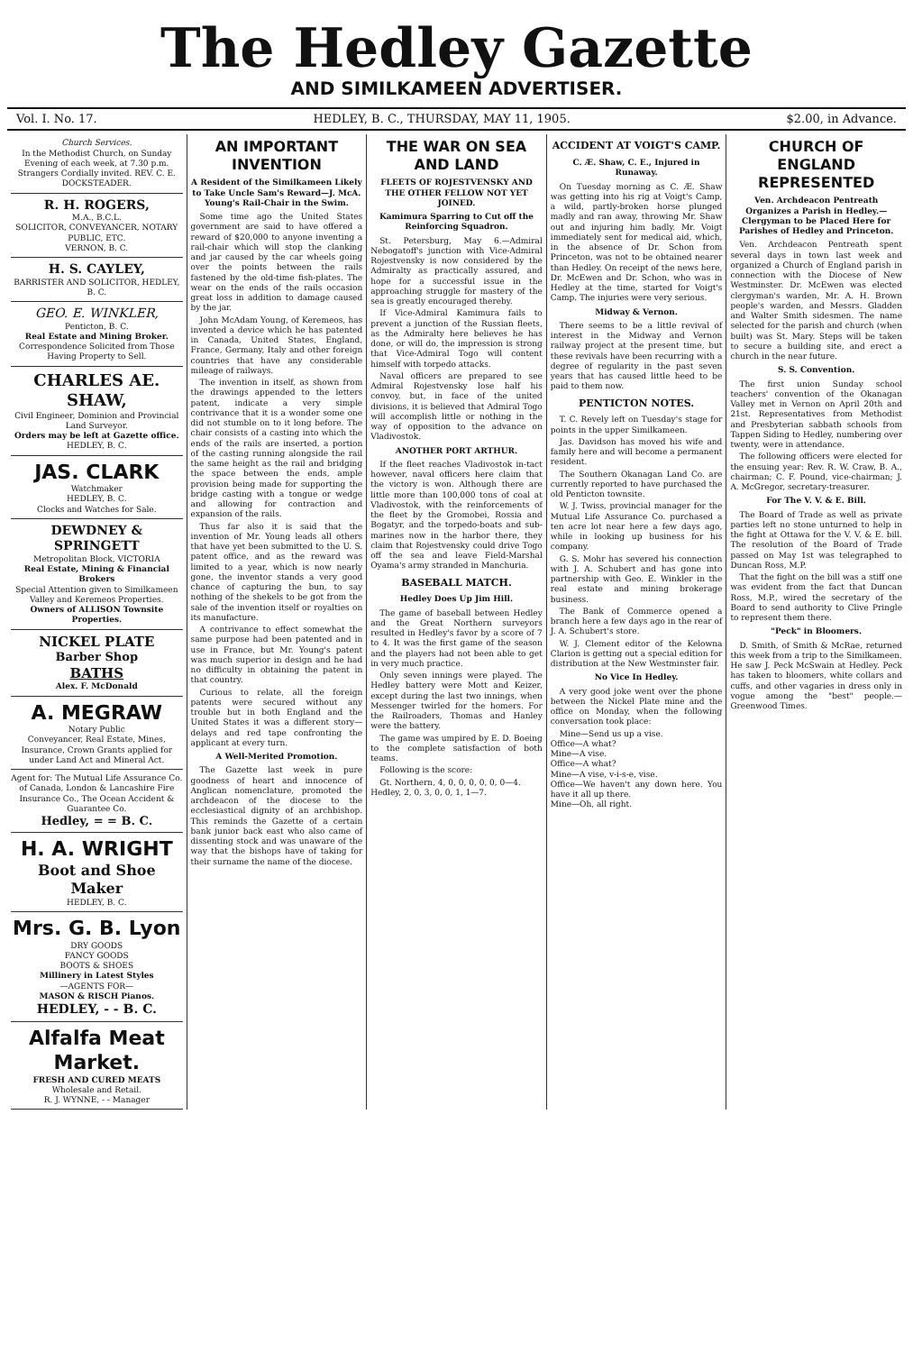The Hedley Gazette
AND SIMILKAMEEN ADVERTISER.
Vol. I. No. 17. HEDLEY, B. C., THURSDAY, MAY 11, 1905. $2.00, in Advance.
Church Services.
In the Methodist Church, on Sunday Evening of each week, at 7.30 p.m. Strangers Cordially invited. REV. C. E. DOCKSTEADER.
R. H. ROGERS,
M.A., B.C.L.
SOLICITOR, CONVEYANCER, NOTARY PUBLIC, ETC.
VERNON, B. C.
H. S. CAYLEY,
BARRISTER AND SOLICITOR, HEDLEY, B. C.
GEO. E. WINKLER,
Penticton, B. C.
Real Estate and Mining Broker.
Correspondence Solicited from Those Having Property to Sell.
CHARLES AE. SHAW,
Civil Engineer, Dominion and Provincial Land Surveyor.
Orders may be left at Gazette office.
HEDLEY, B. C.
JAS. CLARK
Watchmaker
HEDLEY, B. C.
Clocks and Watches for Sale.
DEWDNEY & SPRINGETT
Metropolitan Block, VICTORIA
Real Estate, Mining & Financial Brokers
Special Attention given to Similkameen Valley and Keremeos Properties.
Owners of ALLISON Townsite Properties.
NICKEL PLATE
Barber Shop
BATHS
Alex. F. McDonald
A. MEGRAW
Notary Public
Conveyancer, Real Estate, Mines, Insurance, Crown Grants applied for under Land Act and Mineral Act.
Agent for: The Mutual Life Assurance Co. of Canada, London & Lancashire Fire Insurance Co., The Ocean Accident & Guarantee Co.
Hedley, = = B. C.
H. A. WRIGHT
Boot and Shoe Maker
HEDLEY, B. C.
Mrs. G. B. Lyon
DRY GOODS
FANCY GOODS
BOOTS & SHOES
Millinery in Latest Styles
—AGENTS FOR—
MASON & RISCH Pianos.
HEDLEY, - - B. C.
Alfalfa Meat Market.
FRESH AND CURED MEATS
Wholesale and Retail.
R. J. WYNNE, - - Manager
AN IMPORTANT INVENTION
A Resident of the Similkameen Likely to Take Uncle Sam's Reward—J. McA. Young's Rail-Chair in the Swim.
Some time ago the United States government are said to have offered a reward of $20,000 to anyone inventing a rail-chair which will stop the clanking and jar caused by the car wheels going over the points between the rails fastened by the old-time fish-plates. The wear on the ends of the rails occasion great loss in addition to damage caused by the jar.
John McAdam Young, of Keremeos, has invented a device which he has patented in Canada, United States, England, France, Germany, Italy and other foreign countries that have any considerable mileage of railways.
The invention in itself, as shown from the drawings appended to the letters patent, indicate a very simple contrivance that it is a wonder some one did not stumble on to it long before. The chair consists of a casting into which the ends of the rails are inserted, a portion of the casting running alongside the rail the same height as the rail and bridging the space between the ends, ample provision being made for supporting the bridge casting with a tongue or wedge and allowing for contraction and expansion of the rails.
Thus far also it is said that the invention of Mr. Young leads all others that have yet been submitted to the U. S. patent office, and as the reward was limited to a year, which is now nearly gone, the inventor stands a very good chance of capturing the bun, to say nothing of the shekels to be got from the sale of the invention itself or royalties on its manufacture.
A contrivance to effect somewhat the same purpose had been patented and in use in France, but Mr. Young's patent was much superior in design and he had no difficulty in obtaining the patent in that country.
Curious to relate, all the foreign patents were secured without any trouble but in both England and the United States it was a different story—delays and red tape confronting the applicant at every turn.
A Well-Merited Promotion.
The Gazette last week in pure goodness of heart and innocence of Anglican nomenclature, promoted the archdeacon of the diocese to the ecclesiastical dignity of an archbishop. This reminds the Gazette of a certain bank junior back east who also came of dissenting stock and was unaware of the way that the bishops have of taking for their surname the name of the diocese.
THE WAR ON SEA AND LAND
FLEETS OF ROJESTVENSKY AND THE OTHER FELLOW NOT YET JOINED.
Kamimura Sparring to Cut off the Reinforcing Squadron.
St. Petersburg, May 6.—Admiral Nebogatoff's junction with Vice-Admiral Rojestvensky is now considered by the Admiralty as practically assured, and hope for a successful issue in the approaching struggle for mastery of the sea is greatly encouraged thereby.
If Vice-Admiral Kamimura fails to prevent a junction of the Russian fleets, as the Admiralty here believes he has done, or will do, the impression is strong that Vice-Admiral Togo will content himself with torpedo attacks.
Naval officers are prepared to see Admiral Rojestvensky lose half his convoy, but, in face of the united divisions, it is believed that Admiral Togo will accomplish little or nothing in the way of opposition to the advance on Vladivostok.
ANOTHER PORT ARTHUR.
If the fleet reaches Vladivostok in-tact however, naval officers here claim that the victory is won. Although there are little more than 100,000 tons of coal at Vladivostok, with the reinforcements of the fleet by the Gromobei, Rossia and Bogatyr, and the torpedo-boats and sub-marines now in the harbor there, they claim that Rojestvensky could drive Togo off the sea and leave Field-Marshal Oyama's army stranded in Manchuria.
BASEBALL MATCH.
Hedley Does Up Jim Hill.
The game of baseball between Hedley and the Great Northern surveyors resulted in Hedley's favor by a score of 7 to 4. It was the first game of the season and the players had not been able to get in very much practice.
Only seven innings were played. The Hedley battery were Mott and Keizer, except during the last two innings, when Messenger twirled for the homers. For the Railroaders, Thomas and Hanley were the battery.
The game was umpired by E. D. Boeing to the complete satisfaction of both teams.
Following is the score:
Gt. Northern, 4, 0, 0, 0, 0, 0, 0—4.
Hedley, 2, 0, 3, 0, 0, 1, 1—7.
ACCIDENT AT VOIGT'S CAMP.
C. Æ. Shaw, C. E., Injured in Runaway.
On Tuesday morning as C. Æ. Shaw was getting into his rig at Voigt's Camp, a wild, partly-broken horse plunged madly and ran away, throwing Mr. Shaw out and injuring him badly. Mr. Voigt immediately sent for medical aid, which, in the absence of Dr. Schon from Princeton, was not to be obtained nearer than Hedley. On receipt of the news here, Dr. McEwen and Dr. Schon, who was in Hedley at the time, started for Voigt's Camp. The injuries were very serious.
Midway & Vernon.
There seems to be a little revival of interest in the Midway and Vernon railway project at the present time, but these revivals have been recurring with a degree of regularity in the past seven years that has caused little heed to be paid to them now.
PENTICTON NOTES.
T. C. Revely left on Tuesday's stage for points in the upper Similkameen.
Jas. Davidson has moved his wife and family here and will become a permanent resident.
The Southern Okanagan Land Co. are currently reported to have purchased the old Penticton townsite.
W. J. Twiss, provincial manager for the Mutual Life Assurance Co. purchased a ten acre lot near here a few days ago, while in looking up business for his company.
G. S. Mohr has severed his connection with J. A. Schubert and has gone into partnership with Geo. E. Winkler in the real estate and mining brokerage business.
The Bank of Commerce opened a branch here a few days ago in the rear of J. A. Schubert's store.
W. J. Clement editor of the Kelowna Clarion is getting out a special edition for distribution at the New Westminster fair.
No Vice In Hedley.
A very good joke went over the phone between the Nickel Plate mine and the office on Monday, when the following conversation took place:
Mine—Send us up a vise.
Office—A what?
Mine—A vise.
Office—A what?
Mine—A vise, v-i-s-e, vise.
Office—We haven't any down here. You have it all up there.
Mine—Oh, all right.
CHURCH OF ENGLAND REPRESENTED
Ven. Archdeacon Pentreath Organizes a Parish in Hedley.—Clergyman to be Placed Here for Parishes of Hedley and Princeton.
Ven. Archdeacon Pentreath spent several days in town last week and organized a Church of England parish in connection with the Diocese of New Westminster. Dr. McEwen was elected clergyman's warden, Mr. A. H. Brown people's warden, and Messrs. Gladden and Walter Smith sidesmen. The name selected for the parish and church (when built) was St. Mary. Steps will be taken to secure a building site, and erect a church in the near future.
S. S. Convention.
The first union Sunday school teachers' convention of the Okanagan Valley met in Vernon on April 20th and 21st. Representatives from Methodist and Presbyterian sabbath schools from Tappen Siding to Hedley, numbering over twenty, were in attendance.
The following officers were elected for the ensuing year: Rev. R. W. Craw, B. A., chairman; C. F. Pound, vice-chairman; J. A. McGregor, secretary-treasurer.
For The V. V. & E. Bill.
The Board of Trade as well as private parties left no stone unturned to help in the fight at Ottawa for the V. V. & E. bill. The resolution of the Board of Trade passed on May 1st was telegraphed to Duncan Ross, M.P.
That the fight on the bill was a stiff one was evident from the fact that Duncan Ross, M.P., wired the secretary of the Board to send authority to Clive Pringle to represent them there.
"Peck" in Bloomers.
D. Smith, of Smith & McRae, returned this week from a trip to the Similkameen. He saw J. Peck McSwain at Hedley. Peck has taken to bloomers, white collars and cuffs, and other vagaries in dress only in vogue among the "best" people.—Greenwood Times.